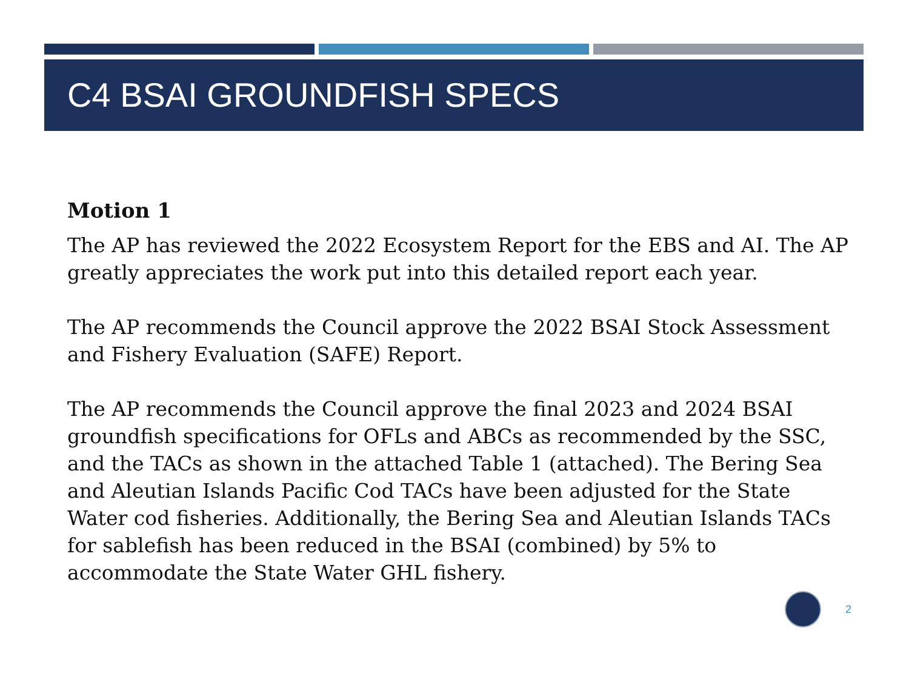C4 BSAI GROUNDFISH SPECS
Motion 1
The AP has reviewed the 2022 Ecosystem Report for the EBS and AI. The AP greatly appreciates the work put into this detailed report each year.
The AP recommends the Council approve the 2022 BSAI Stock Assessment and Fishery Evaluation (SAFE) Report.
The AP recommends the Council approve the final 2023 and 2024 BSAI groundfish specifications for OFLs and ABCs as recommended by the SSC, and the TACs as shown in the attached Table 1 (attached). The Bering Sea and Aleutian Islands Pacific Cod TACs have been adjusted for the State Water cod fisheries. Additionally, the Bering Sea and Aleutian Islands TACs for sablefish has been reduced in the BSAI (combined) by 5% to accommodate the State Water GHL fishery.
2